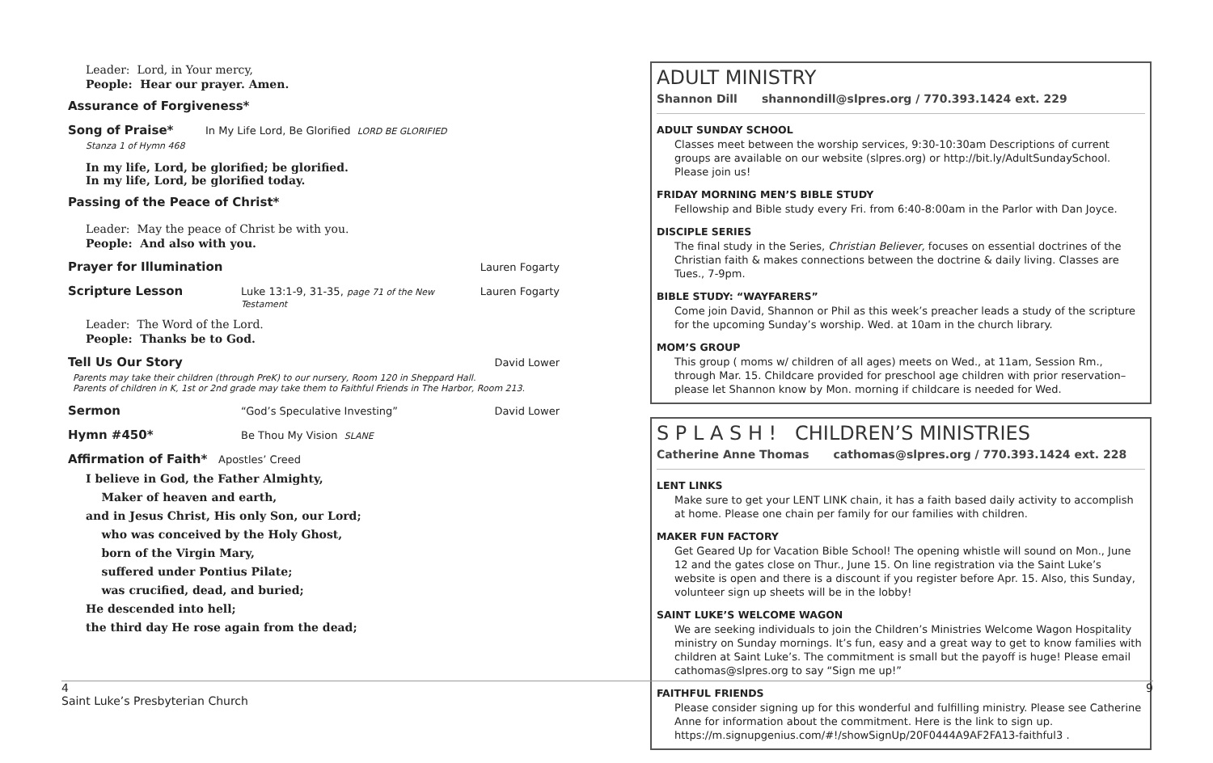Leader: Lord, in Your mercy,
People: Hear our prayer. Amen.
Assurance of Forgiveness*
Song of Praise* In My Life Lord, Be Glorified LORD BE GLORIFIED
Stanza 1 of Hymn 468
In my life, Lord, be glorified; be glorified.
In my life, Lord, be glorified today.
Passing of the Peace of Christ*
Leader: May the peace of Christ be with you.
People: And also with you.
Prayer for Illumination Lauren Fogarty
Scripture Lesson Luke 13:1-9, 31-35, page 71 of the New Testament Lauren Fogarty
Leader: The Word of the Lord.
People: Thanks be to God.
Tell Us Our Story David Lower
Parents may take their children (through PreK) to our nursery, Room 120 in Sheppard Hall.
Parents of children in K, 1st or 2nd grade may take them to Faithful Friends in The Harbor, Room 213.
Sermon “God’s Speculative Investing” David Lower
Hymn #450* Be Thou My Vision SLANE
Affirmation of Faith* Apostles’ Creed
I believe in God, the Father Almighty,
Maker of heaven and earth,
and in Jesus Christ, His only Son, our Lord;
who was conceived by the Holy Ghost,
born of the Virgin Mary,
suffered under Pontius Pilate;
was crucified, dead, and buried;
He descended into hell;
the third day He rose again from the dead;
ADULT MINISTRY
Shannon Dill shannondill@slpres.org / 770.393.1424 ext. 229
ADULT SUNDAY SCHOOL
Classes meet between the worship services, 9:30-10:30am Descriptions of current groups are available on our website (slpres.org) or http://bit.ly/AdultSundaySchool. Please join us!
FRIDAY MORNING MEN’S BIBLE STUDY
Fellowship and Bible study every Fri. from 6:40-8:00am in the Parlor with Dan Joyce.
DISCIPLE SERIES
The final study in the Series, Christian Believer, focuses on essential doctrines of the Christian faith & makes connections between the doctrine & daily living. Classes are Tues., 7-9pm.
BIBLE STUDY: “WAYFARERS”
Come join David, Shannon or Phil as this week’s preacher leads a study of the scripture for the upcoming Sunday’s worship. Wed. at 10am in the church library.
MOM’S GROUP
This group ( moms w/ children of all ages) meets on Wed., at 11am, Session Rm., through Mar. 15. Childcare provided for preschool age children with prior reservation– please let Shannon know by Mon. morning if childcare is needed for Wed.
S P L A S H ! CHILDREN’S MINISTRIES
Catherine Anne Thomas cathomas@slpres.org / 770.393.1424 ext. 228
LENT LINKS
Make sure to get your LENT LINK chain, it has a faith based daily activity to accomplish at home. Please one chain per family for our families with children.
MAKER FUN FACTORY
Get Geared Up for Vacation Bible School! The opening whistle will sound on Mon., June 12 and the gates close on Thur., June 15. On line registration via the Saint Luke’s website is open and there is a discount if you register before Apr. 15. Also, this Sunday, volunteer sign up sheets will be in the lobby!
SAINT LUKE’S WELCOME WAGON
We are seeking individuals to join the Children’s Ministries Welcome Wagon Hospitality ministry on Sunday mornings. It’s fun, easy and a great way to get to know families with children at Saint Luke’s. The commitment is small but the payoff is huge! Please email cathomas@slpres.org to say “Sign me up!”
FAITHFUL FRIENDS
Please consider signing up for this wonderful and fulfilling ministry. Please see Catherine Anne for information about the commitment. Here is the link to sign up.
https://m.signupgenius.com/#!/showSignUp/20F0444A9AF2FA13-faithful3 .
4
Saint Luke’s Presbyterian Church
9